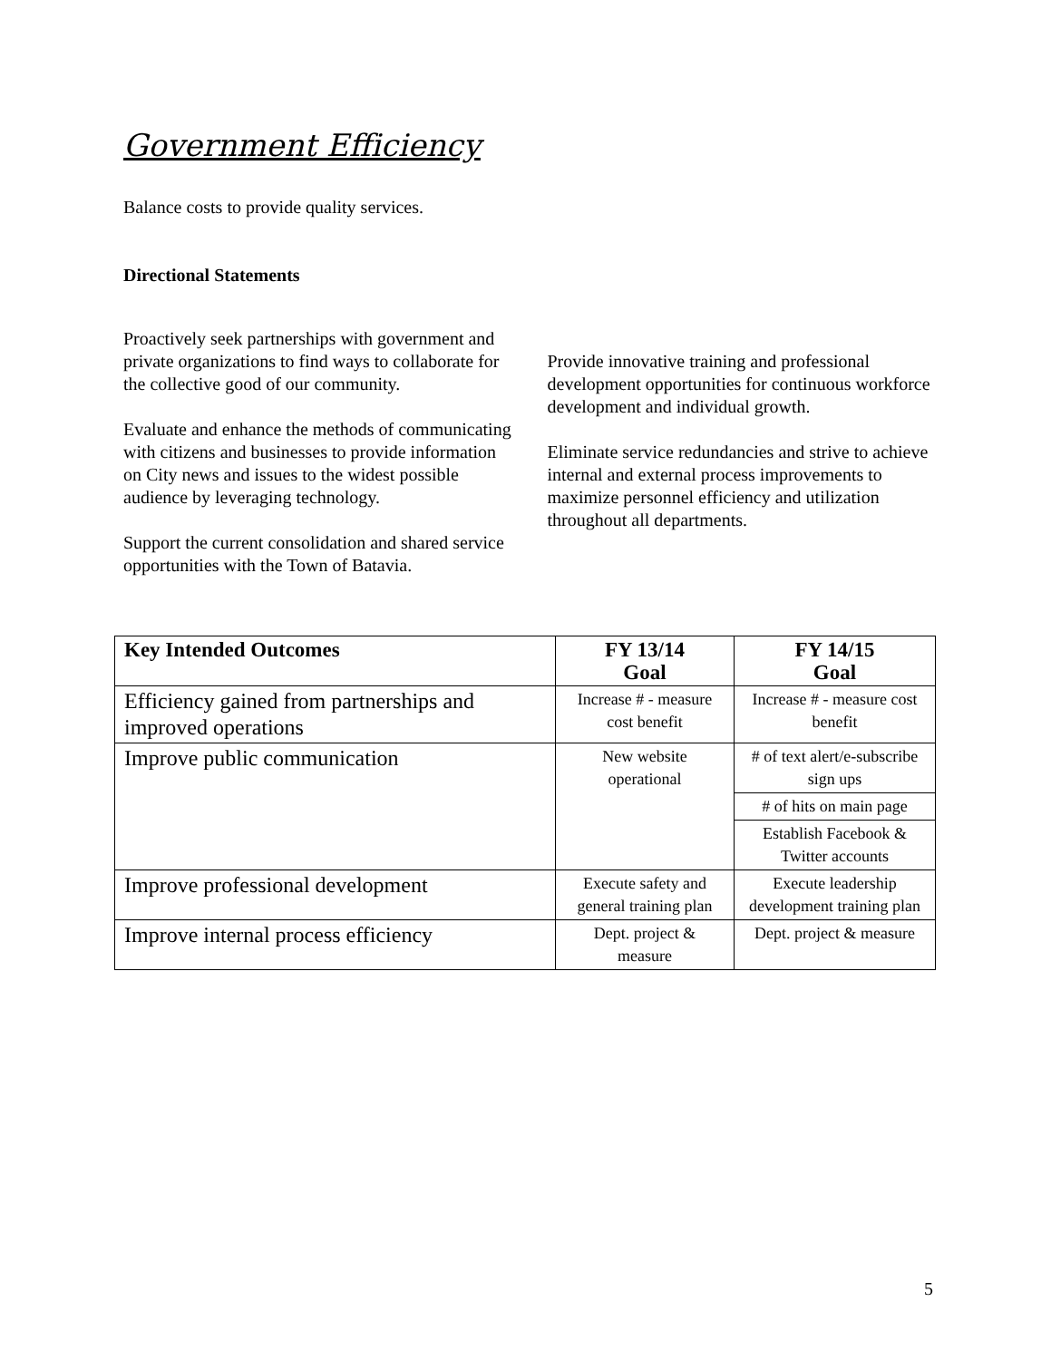Government Efficiency
Balance costs to provide quality services.
Directional Statements
Proactively seek partnerships with government and private organizations to find ways to collaborate for the collective good of our community.
Evaluate and enhance the methods of communicating with citizens and businesses to provide information on City news and issues to the widest possible audience by leveraging technology.
Support the current consolidation and shared service opportunities with the Town of Batavia.
Provide innovative training and professional development opportunities for continuous workforce development and individual growth.
Eliminate service redundancies and strive to achieve internal and external process improvements to maximize personnel efficiency and utilization throughout all departments.
| Key Intended Outcomes | FY 13/14 Goal | FY 14/15 Goal |
| --- | --- | --- |
| Efficiency gained from partnerships and improved operations | Increase # - measure cost benefit | Increase # - measure cost benefit |
| Improve public communication | New website operational | # of text alert/e-subscribe sign ups |
| | | # of hits on main page |
| | | Establish Facebook & Twitter accounts |
| Improve professional development | Execute safety and general training plan | Execute leadership development training plan |
| Improve internal process efficiency | Dept. project & measure | Dept. project & measure |
5